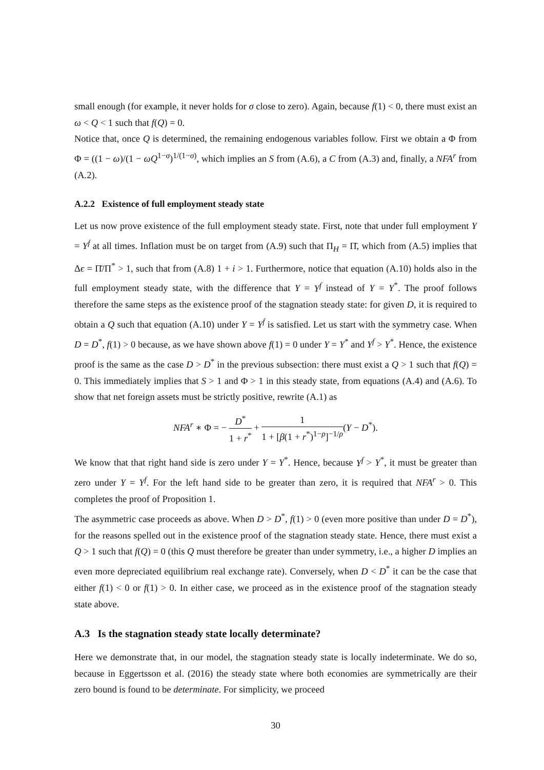small enough (for example, it never holds for σ close to zero). Again, because f(1) < 0, there must exist an ω < Q < 1 such that f(Q) = 0.
Notice that, once Q is determined, the remaining endogenous variables follow. First we obtain a Φ from Φ = ((1 − ω)/(1 − ωQ<sup>1−σ</sup>)<sup>1/(1−σ)</sup>, which implies an S from (A.6), a C from (A.3) and, finally, a NFA<sup>r</sup> from (A.2).
A.2.2 Existence of full employment steady state
Let us now prove existence of the full employment steady state. First, note that under full employment Y = Y<sup>f</sup> at all times. Inflation must be on target from (A.9) such that Π<sub>H</sub> = Π̄, which from (A.5) implies that Δϵ = Π̄/Π<sup>*</sup> > 1, such that from (A.8) 1 + i > 1. Furthermore, notice that equation (A.10) holds also in the full employment steady state, with the difference that Y = Y<sup>f</sup> instead of Y = Y<sup>*</sup>. The proof follows therefore the same steps as the existence proof of the stagnation steady state: for given D, it is required to obtain a Q such that equation (A.10) under Y = Y<sup>f</sup> is satisfied. Let us start with the symmetry case. When D = D<sup>*</sup>, f(1) > 0 because, as we have shown above f(1) = 0 under Y = Y<sup>*</sup> and Y<sup>f</sup> > Y<sup>*</sup>. Hence, the existence proof is the same as the case D > D<sup>*</sup> in the previous subsection: there must exist a Q > 1 such that f(Q) = 0. This immediately implies that S > 1 and Φ > 1 in this steady state, from equations (A.4) and (A.6). To show that net foreign assets must be strictly positive, rewrite (A.1) as
NFA<sup>r</sup> ∗ Φ = − D<sup>*</sup> 1 + r<sup>*</sup> + 1 1 + [β(1 + r<sup>*</sup>)<sup>1−ρ</sup>]<sup>−1/ρ</sup>(Y − D<sup>*</sup>).
We know that that right hand side is zero under Y = Y<sup>*</sup>. Hence, because Y<sup>f</sup> > Y<sup>*</sup>, it must be greater than zero under Y = Y<sup>f</sup>. For the left hand side to be greater than zero, it is required that NFA<sup>r</sup> > 0. This completes the proof of Proposition 1.
The asymmetric case proceeds as above. When D > D<sup>*</sup>, f(1) > 0 (even more positive than under D = D<sup>*</sup>), for the reasons spelled out in the existence proof of the stagnation steady state. Hence, there must exist a Q > 1 such that f(Q) = 0 (this Q must therefore be greater than under symmetry, i.e., a higher D implies an even more depreciated equilibrium real exchange rate). Conversely, when D < D<sup>*</sup> it can be the case that either f(1) < 0 or f(1) > 0. In either case, we proceed as in the existence proof of the stagnation steady state above.
A.3 Is the stagnation steady state locally determinate?
Here we demonstrate that, in our model, the stagnation steady state is locally indeterminate. We do so, because in Eggertsson et al. (2016) the steady state where both economies are symmetrically are their zero bound is found to be determinate. For simplicity, we proceed
30